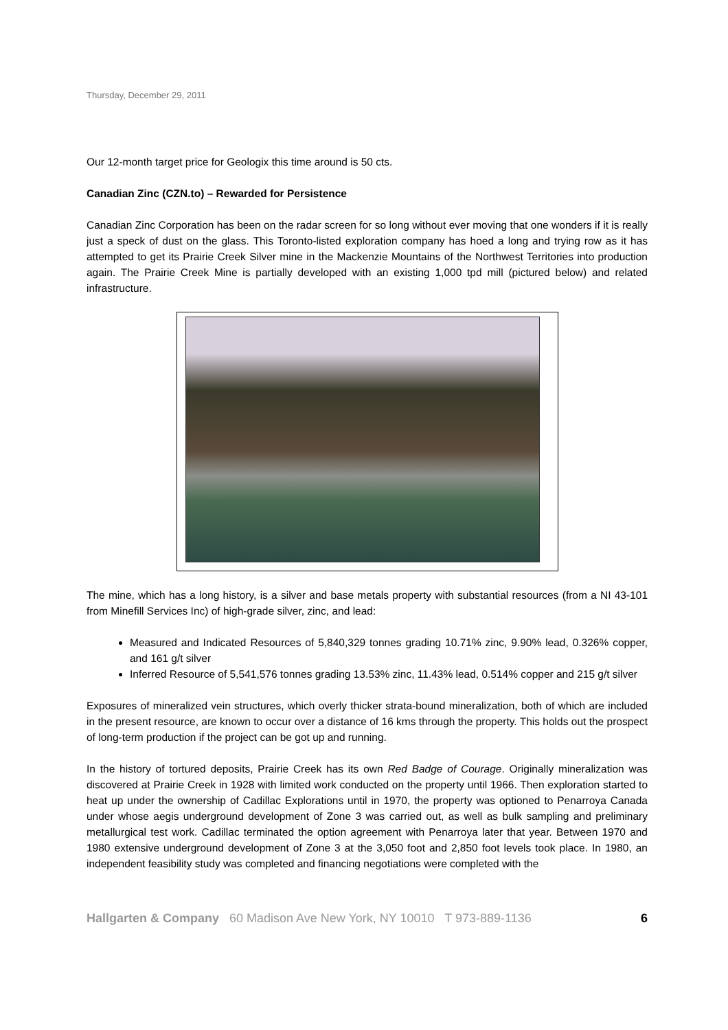Thursday, December 29, 2011
Our 12-month target price for Geologix this time around is 50 cts.
Canadian Zinc (CZN.to) – Rewarded for Persistence
Canadian Zinc Corporation has been on the radar screen for so long without ever moving that one wonders if it is really just a speck of dust on the glass. This Toronto-listed exploration company has hoed a long and trying row as it has attempted to get its Prairie Creek Silver mine in the Mackenzie Mountains of the Northwest Territories into production again. The Prairie Creek Mine is partially developed with an existing 1,000 tpd mill (pictured below) and related infrastructure.
The mine, which has a long history, is a silver and base metals property with substantial resources (from a NI 43-101 from Minefill Services Inc) of high-grade silver, zinc, and lead:
Measured and Indicated Resources of 5,840,329 tonnes grading 10.71% zinc, 9.90% lead, 0.326% copper, and 161 g/t silver
Inferred Resource of 5,541,576 tonnes grading 13.53% zinc, 11.43% lead, 0.514% copper and 215 g/t silver
Exposures of mineralized vein structures, which overly thicker strata-bound mineralization, both of which are included in the present resource, are known to occur over a distance of 16 kms through the property. This holds out the prospect of long-term production if the project can be got up and running.
In the history of tortured deposits, Prairie Creek has its own Red Badge of Courage. Originally mineralization was discovered at Prairie Creek in 1928 with limited work conducted on the property until 1966. Then exploration started to heat up under the ownership of Cadillac Explorations until in 1970, the property was optioned to Penarroya Canada under whose aegis underground development of Zone 3 was carried out, as well as bulk sampling and preliminary metallurgical test work. Cadillac terminated the option agreement with Penarroya later that year. Between 1970 and 1980 extensive underground development of Zone 3 at the 3,050 foot and 2,850 foot levels took place. In 1980, an independent feasibility study was completed and financing negotiations were completed with the
Hallgarten & Company 60 Madison Ave New York, NY 10010 T 973-889-1136 6